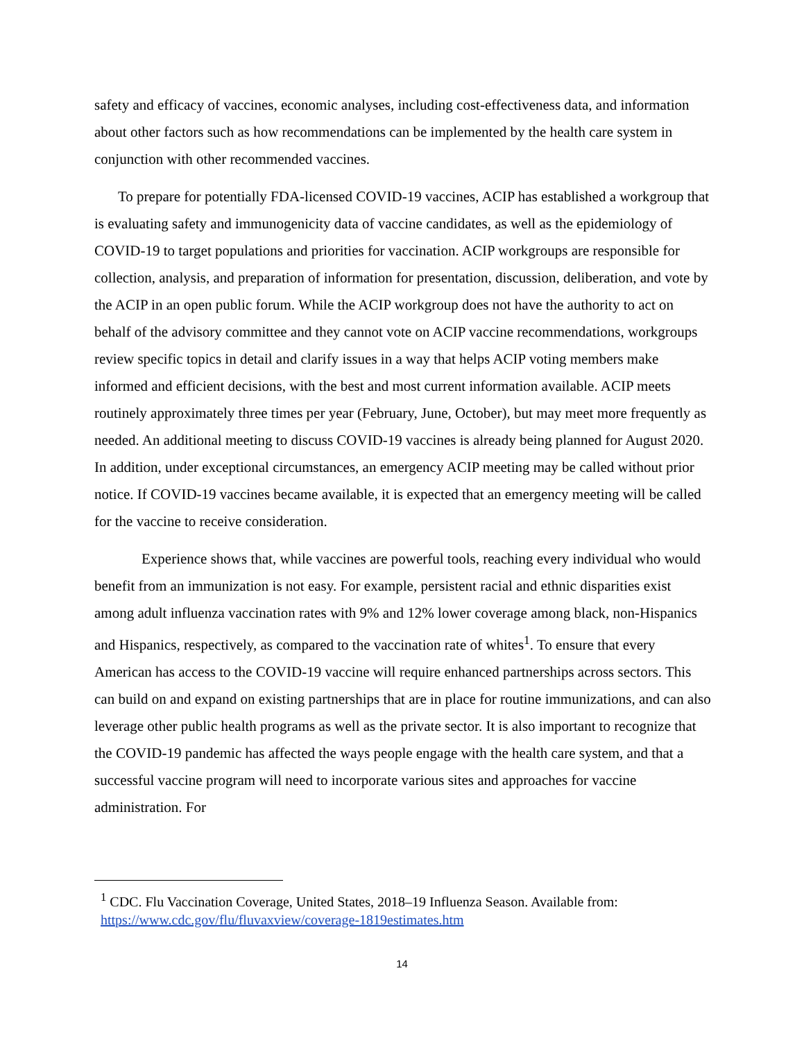safety and efficacy of vaccines, economic analyses, including cost-effectiveness data, and information about other factors such as how recommendations can be implemented by the health care system in conjunction with other recommended vaccines.
To prepare for potentially FDA-licensed COVID-19 vaccines, ACIP has established a workgroup that is evaluating safety and immunogenicity data of vaccine candidates, as well as the epidemiology of COVID-19 to target populations and priorities for vaccination. ACIP workgroups are responsible for collection, analysis, and preparation of information for presentation, discussion, deliberation, and vote by the ACIP in an open public forum. While the ACIP workgroup does not have the authority to act on behalf of the advisory committee and they cannot vote on ACIP vaccine recommendations, workgroups review specific topics in detail and clarify issues in a way that helps ACIP voting members make informed and efficient decisions, with the best and most current information available. ACIP meets routinely approximately three times per year (February, June, October), but may meet more frequently as needed. An additional meeting to discuss COVID-19 vaccines is already being planned for August 2020. In addition, under exceptional circumstances, an emergency ACIP meeting may be called without prior notice. If COVID-19 vaccines became available, it is expected that an emergency meeting will be called for the vaccine to receive consideration.
Experience shows that, while vaccines are powerful tools, reaching every individual who would benefit from an immunization is not easy. For example, persistent racial and ethnic disparities exist among adult influenza vaccination rates with 9% and 12% lower coverage among black, non-Hispanics and Hispanics, respectively, as compared to the vaccination rate of whites<sup>1</sup>. To ensure that every American has access to the COVID-19 vaccine will require enhanced partnerships across sectors. This can build on and expand on existing partnerships that are in place for routine immunizations, and can also leverage other public health programs as well as the private sector. It is also important to recognize that the COVID-19 pandemic has affected the ways people engage with the health care system, and that a successful vaccine program will need to incorporate various sites and approaches for vaccine administration. For
<sup>1</sup> CDC. Flu Vaccination Coverage, United States, 2018–19 Influenza Season. Available from: https://www.cdc.gov/flu/fluvaxview/coverage-1819estimates.htm
14